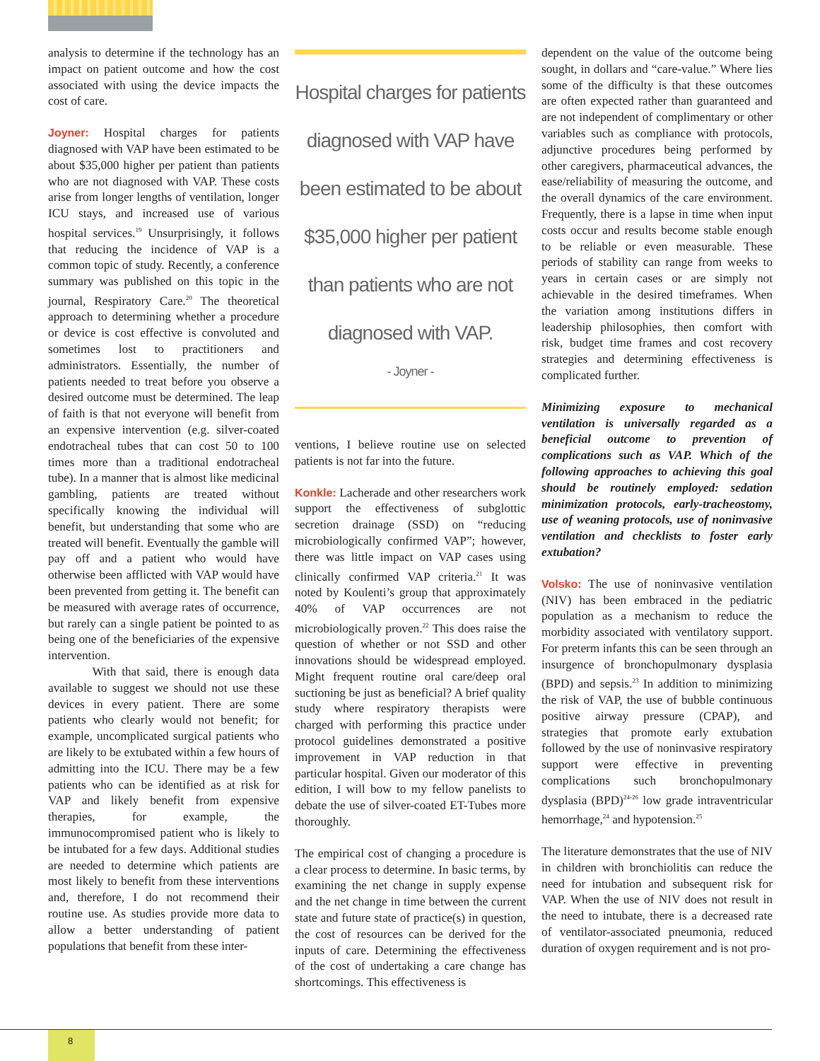analysis to determine if the technology has an impact on patient outcome and how the cost associated with using the device impacts the cost of care.
Joyner: Hospital charges for patients diagnosed with VAP have been estimated to be about $35,000 higher per patient than patients who are not diagnosed with VAP. These costs arise from longer lengths of ventilation, longer ICU stays, and increased use of various hospital services.<sup>19</sup> Unsurprisingly, it follows that reducing the incidence of VAP is a common topic of study. Recently, a conference summary was published on this topic in the journal, Respiratory Care.<sup>20</sup> The theoretical approach to determining whether a procedure or device is cost effective is convoluted and sometimes lost to practitioners and administrators. Essentially, the number of patients needed to treat before you observe a desired outcome must be determined. The leap of faith is that not everyone will benefit from an expensive intervention (e.g. silver-coated endotracheal tubes that can cost 50 to 100 times more than a traditional endotracheal tube). In a manner that is almost like medicinal gambling, patients are treated without specifically knowing the individual will benefit, but understanding that some who are treated will benefit. Eventually the gamble will pay off and a patient who would have otherwise been afflicted with VAP would have been prevented from getting it. The benefit can be measured with average rates of occurrence, but rarely can a single patient be pointed to as being one of the beneficiaries of the expensive intervention.
With that said, there is enough data available to suggest we should not use these devices in every patient. There are some patients who clearly would not benefit; for example, uncomplicated surgical patients who are likely to be extubated within a few hours of admitting into the ICU. There may be a few patients who can be identified as at risk for VAP and likely benefit from expensive therapies, for example, the immunocompromised patient who is likely to be intubated for a few days. Additional studies are needed to determine which patients are most likely to benefit from these interventions and, therefore, I do not recommend their routine use. As studies provide more data to allow a better understanding of patient populations that benefit from these inter-
Hospital charges for patients diagnosed with VAP have been estimated to be about $35,000 higher per patient than patients who are not diagnosed with VAP.
- Joyner -
ventions, I believe routine use on selected patients is not far into the future.
Konkle: Lacherade and other researchers work support the effectiveness of subglottic secretion drainage (SSD) on “reducing microbiologically confirmed VAP”; however, there was little impact on VAP cases using clinically confirmed VAP criteria.<sup>21</sup> It was noted by Koulenti’s group that approximately 40% of VAP occurrences are not microbiologically proven.<sup>22</sup> This does raise the question of whether or not SSD and other innovations should be widespread employed. Might frequent routine oral care/deep oral suctioning be just as beneficial? A brief quality study where respiratory therapists were charged with performing this practice under protocol guidelines demonstrated a positive improvement in VAP reduction in that particular hospital. Given our moderator of this edition, I will bow to my fellow panelists to debate the use of silver-coated ET-Tubes more thoroughly.
The empirical cost of changing a procedure is a clear process to determine. In basic terms, by examining the net change in supply expense and the net change in time between the current state and future state of practice(s) in question, the cost of resources can be derived for the inputs of care. Determining the effectiveness of the cost of undertaking a care change has shortcomings. This effectiveness is
dependent on the value of the outcome being sought, in dollars and “care-value.” Where lies some of the difficulty is that these outcomes are often expected rather than guaranteed and are not independent of complimentary or other variables such as compliance with protocols, adjunctive procedures being performed by other caregivers, pharmaceutical advances, the ease/reliability of measuring the outcome, and the overall dynamics of the care environment. Frequently, there is a lapse in time when input costs occur and results become stable enough to be reliable or even measurable. These periods of stability can range from weeks to years in certain cases or are simply not achievable in the desired timeframes. When the variation among institutions differs in leadership philosophies, then comfort with risk, budget time frames and cost recovery strategies and determining effectiveness is complicated further.
Minimizing exposure to mechanical ventilation is universally regarded as a beneficial outcome to prevention of complications such as VAP. Which of the following approaches to achieving this goal should be routinely employed: sedation minimization protocols, early-tracheostomy, use of weaning protocols, use of noninvasive ventilation and checklists to foster early extubation?
Volsko: The use of noninvasive ventilation (NIV) has been embraced in the pediatric population as a mechanism to reduce the morbidity associated with ventilatory support. For preterm infants this can be seen through an insurgence of bronchopulmonary dysplasia (BPD) and sepsis.<sup>23</sup> In addition to minimizing the risk of VAP, the use of bubble continuous positive airway pressure (CPAP), and strategies that promote early extubation followed by the use of noninvasive respiratory support were effective in preventing complications such bronchopulmonary dysplasia (BPD)<sup>24-26</sup> low grade intraventricular hemorrhage,<sup>24</sup> and hypotension.<sup>25</sup>
The literature demonstrates that the use of NIV in children with bronchiolitis can reduce the need for intubation and subsequent risk for VAP. When the use of NIV does not result in the need to intubate, there is a decreased rate of ventilator-associated pneumonia, reduced duration of oxygen requirement and is not pro-
8